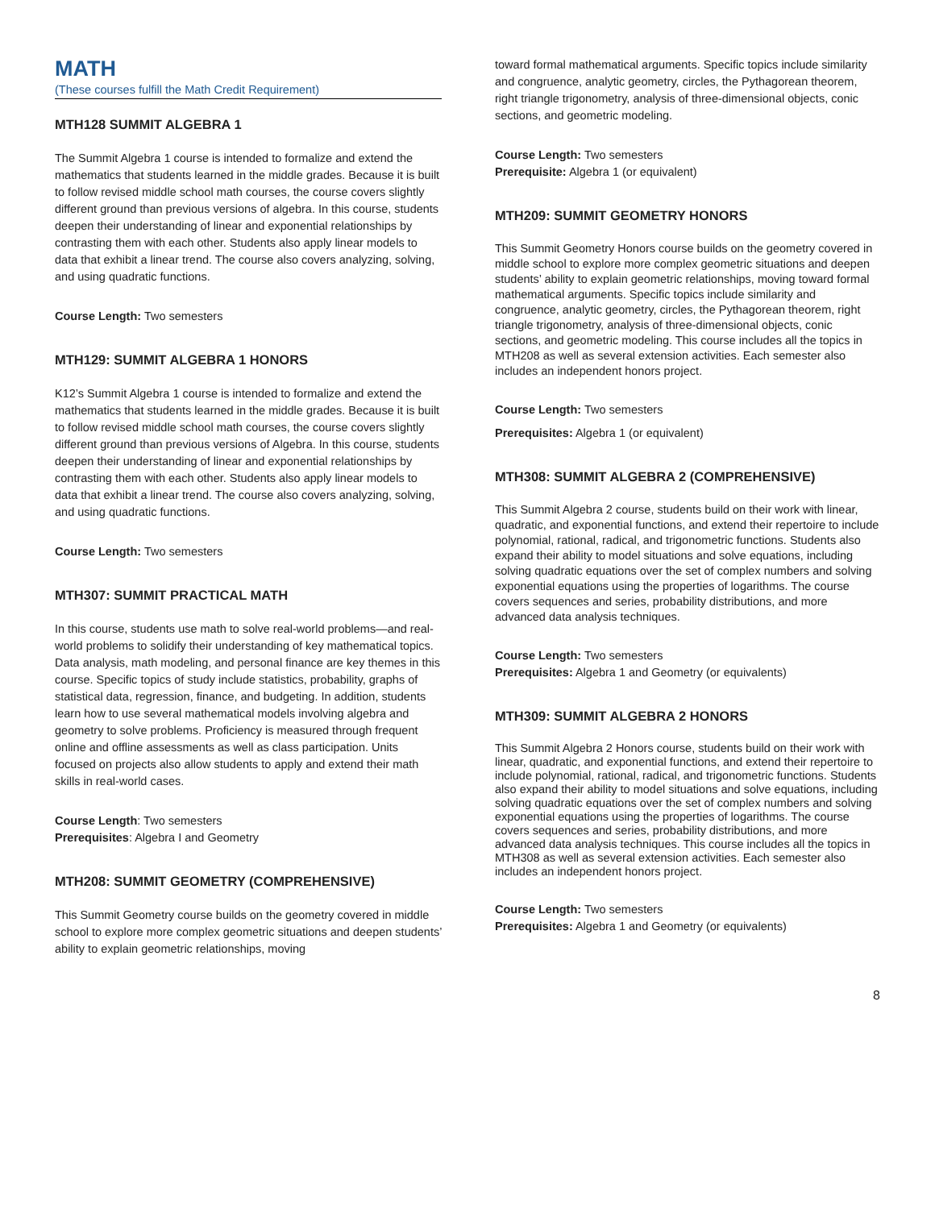MATH
(These courses fulfill the Math Credit Requirement)
MTH128 SUMMIT ALGEBRA 1
The Summit Algebra 1 course is intended to formalize and extend the mathematics that students learned in the middle grades. Because it is built to follow revised middle school math courses, the course covers slightly different ground than previous versions of algebra. In this course, students deepen their understanding of linear and exponential relationships by contrasting them with each other. Students also apply linear models to data that exhibit a linear trend. The course also covers analyzing, solving, and using quadratic functions.
Course Length: Two semesters
MTH129: SUMMIT ALGEBRA 1 HONORS
K12’s Summit Algebra 1 course is intended to formalize and extend the mathematics that students learned in the middle grades. Because it is built to follow revised middle school math courses, the course covers slightly different ground than previous versions of Algebra. In this course, students deepen their understanding of linear and exponential relationships by contrasting them with each other. Students also apply linear models to data that exhibit a linear trend. The course also covers analyzing, solving, and using quadratic functions.
Course Length: Two semesters
MTH307: SUMMIT PRACTICAL MATH
In this course, students use math to solve real-world problems—and real-world problems to solidify their understanding of key mathematical topics. Data analysis, math modeling, and personal finance are key themes in this course. Specific topics of study include statistics, probability, graphs of statistical data, regression, finance, and budgeting. In addition, students learn how to use several mathematical models involving algebra and geometry to solve problems. Proficiency is measured through frequent online and offline assessments as well as class participation. Units focused on projects also allow students to apply and extend their math skills in real-world cases.
Course Length: Two semesters
Prerequisites: Algebra I and Geometry
MTH208: SUMMIT GEOMETRY (COMPREHENSIVE)
This Summit Geometry course builds on the geometry covered in middle school to explore more complex geometric situations and deepen students’ ability to explain geometric relationships, moving
toward formal mathematical arguments. Specific topics include similarity and congruence, analytic geometry, circles, the Pythagorean theorem, right triangle trigonometry, analysis of three-dimensional objects, conic sections, and geometric modeling.
Course Length: Two semesters
Prerequisite: Algebra 1 (or equivalent)
MTH209: SUMMIT GEOMETRY HONORS
This Summit Geometry Honors course builds on the geometry covered in middle school to explore more complex geometric situations and deepen students’ ability to explain geometric relationships, moving toward formal mathematical arguments. Specific topics include similarity and congruence, analytic geometry, circles, the Pythagorean theorem, right triangle trigonometry, analysis of three-dimensional objects, conic sections, and geometric modeling. This course includes all the topics in MTH208 as well as several extension activities. Each semester also includes an independent honors project.
Course Length: Two semesters
Prerequisites: Algebra 1 (or equivalent)
MTH308: SUMMIT ALGEBRA 2 (COMPREHENSIVE)
This Summit Algebra 2 course, students build on their work with linear, quadratic, and exponential functions, and extend their repertoire to include polynomial, rational, radical, and trigonometric functions. Students also expand their ability to model situations and solve equations, including solving quadratic equations over the set of complex numbers and solving exponential equations using the properties of logarithms. The course covers sequences and series, probability distributions, and more advanced data analysis techniques.
Course Length: Two semesters
Prerequisites: Algebra 1 and Geometry (or equivalents)
MTH309: SUMMIT ALGEBRA 2 HONORS
This Summit Algebra 2 Honors course, students build on their work with linear, quadratic, and exponential functions, and extend their repertoire to include polynomial, rational, radical, and trigonometric functions. Students also expand their ability to model situations and solve equations, including solving quadratic equations over the set of complex numbers and solving exponential equations using the properties of logarithms. The course covers sequences and series, probability distributions, and more advanced data analysis techniques. This course includes all the topics in MTH308 as well as several extension activities. Each semester also includes an independent honors project.
Course Length: Two semesters
Prerequisites: Algebra 1 and Geometry (or equivalents)
8